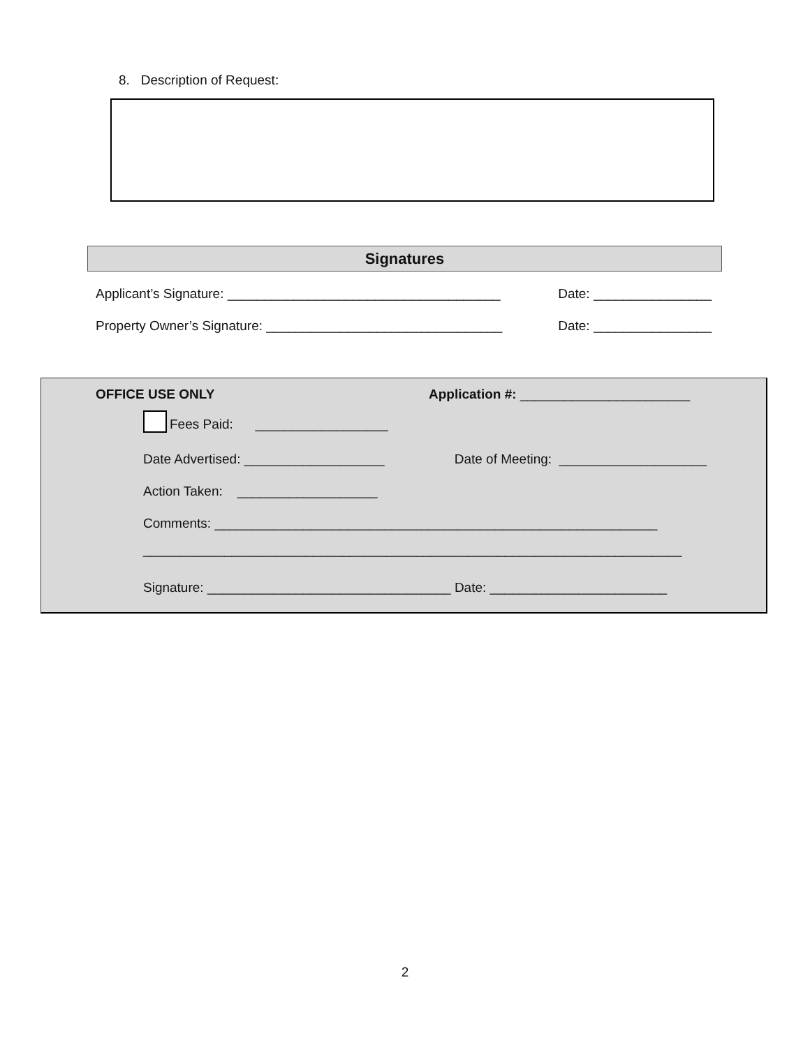8. Description of Request:
Signatures
Applicant’s Signature: _____________________________________ Date: ________________
Property Owner’s Signature: ________________________________ Date: ________________
OFFICE USE ONLY Application #: _______________________
Fees Paid: __________________
Date Advertised: ___________________ Date of Meeting: ____________________
Action Taken: ___________________
Comments: ____________________________________________________________
_________________________________________________________________________
Signature: _________________________________ Date: ________________________
2